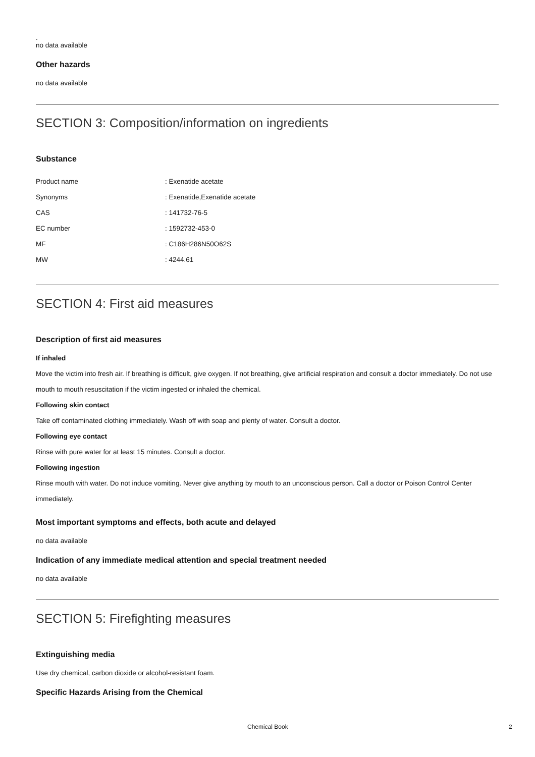.
no data available
Other hazards
no data available
SECTION 3: Composition/information on ingredients
Substance
| Product name | : Exenatide acetate |
| Synonyms | : Exenatide,Exenatide acetate |
| CAS | : 141732-76-5 |
| EC number | : 1592732-453-0 |
| MF | : C186H286N50O62S |
| MW | : 4244.61 |
SECTION 4: First aid measures
Description of first aid measures
If inhaled
Move the victim into fresh air. If breathing is difficult, give oxygen. If not breathing, give artificial respiration and consult a doctor immediately. Do not use mouth to mouth resuscitation if the victim ingested or inhaled the chemical.
Following skin contact
Take off contaminated clothing immediately. Wash off with soap and plenty of water. Consult a doctor.
Following eye contact
Rinse with pure water for at least 15 minutes. Consult a doctor.
Following ingestion
Rinse mouth with water. Do not induce vomiting. Never give anything by mouth to an unconscious person. Call a doctor or Poison Control Center immediately.
Most important symptoms and effects, both acute and delayed
no data available
Indication of any immediate medical attention and special treatment needed
no data available
SECTION 5: Firefighting measures
Extinguishing media
Use dry chemical, carbon dioxide or alcohol-resistant foam.
Specific Hazards Arising from the Chemical
Chemical Book 2